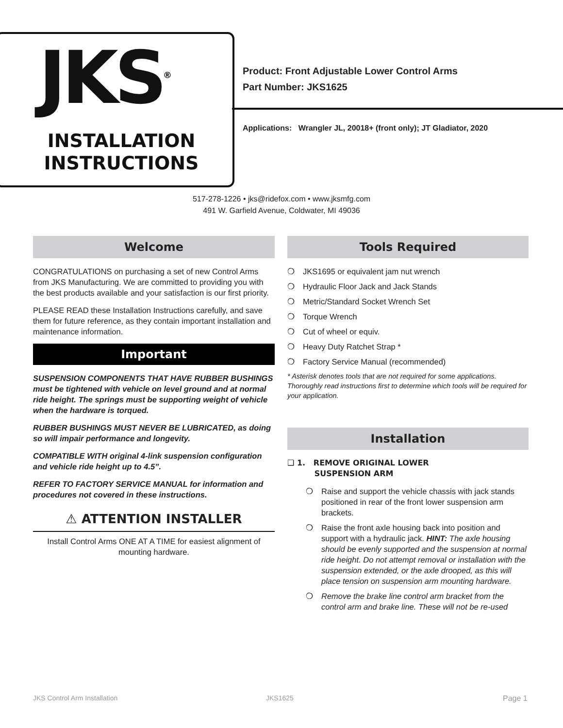JKS<sup>®</sup>
INSTALLATION
INSTRUCTIONS
Product: Front Adjustable Lower Control Arms
Part Number: JKS1625
Applications: Wrangler JL, 20018+ (front only); JT Gladiator, 2020
517-278-1226 • jks@ridefox.com • www.jksmfg.com
491 W. Garfield Avenue, Coldwater, MI 49036
Welcome
CONGRATULATIONS on purchasing a set of new Control Arms from JKS Manufacturing. We are committed to providing you with the best products available and your satisfaction is our first priority.
PLEASE READ these Installation Instructions carefully, and save them for future reference, as they contain important installation and maintenance information.
Important
SUSPENSION COMPONENTS THAT HAVE RUBBER BUSHINGS must be tightened with vehicle on level ground and at normal ride height. The springs must be supporting weight of vehicle when the hardware is torqued.
RUBBER BUSHINGS MUST NEVER BE LUBRICATED, as doing so will impair performance and longevity.
COMPATIBLE WITH original 4-link suspension configuration and vehicle ride height up to 4.5”.
REFER TO FACTORY SERVICE MANUAL for information and procedures not covered in these instructions.
⚠ ATTENTION INSTALLER
Install Control Arms ONE AT A TIME for easiest alignment of mounting hardware.
Tools Required
❍ JKS1695 or equivalent jam nut wrench
❍ Hydraulic Floor Jack and Jack Stands
❍ Metric/Standard Socket Wrench Set
❍ Torque Wrench
❍ Cut of wheel or equiv.
❍ Heavy Duty Ratchet Strap *
❍ Factory Service Manual (recommended)
* Asterisk denotes tools that are not required for some applications. Thoroughly read instructions first to determine which tools will be required for your application.
Installation
❑ 1. REMOVE ORIGINAL LOWER
SUSPENSION ARM
❍ Raise and support the vehicle chassis with jack stands positioned in rear of the front lower suspension arm brackets.
❍ Raise the front axle housing back into position and support with a hydraulic jack. HINT: The axle housing should be evenly supported and the suspension at normal ride height. Do not attempt removal or installation with the suspension extended, or the axle drooped, as this will place tension on suspension arm mounting hardware.
❍ Remove the brake line control arm bracket from the control arm and brake line. These will not be re-used
JKS Control Arm Installation JKS1625 Page 1